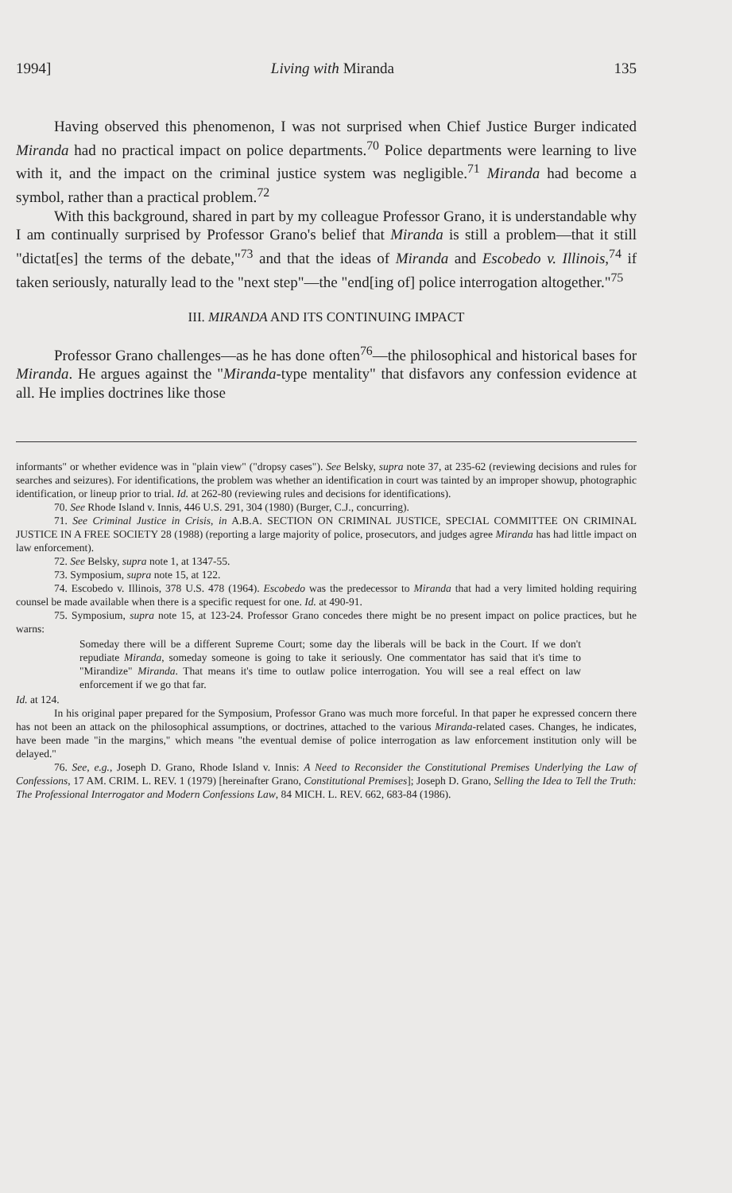1994] Living with Miranda 135
Having observed this phenomenon, I was not surprised when Chief Justice Burger indicated Miranda had no practical impact on police departments.<sup>70</sup> Police departments were learning to live with it, and the impact on the criminal justice system was negligible.<sup>71</sup> Miranda had become a symbol, rather than a practical problem.<sup>72</sup>
With this background, shared in part by my colleague Professor Grano, it is understandable why I am continually surprised by Professor Grano's belief that Miranda is still a problem—that it still "dictat[es] the terms of the debate,"<sup>73</sup> and that the ideas of Miranda and Escobedo v. Illinois,<sup>74</sup> if taken seriously, naturally lead to the "next step"—the "end[ing of] police interrogation altogether."<sup>75</sup>
III. MIRANDA AND ITS CONTINUING IMPACT
Professor Grano challenges—as he has done often<sup>76</sup>—the philosophical and historical bases for Miranda. He argues against the "Miranda-type mentality" that disfavors any confession evidence at all. He implies doctrines like those
informants" or whether evidence was in "plain view" ("dropsy cases"). See Belsky, supra note 37, at 235-62 (reviewing decisions and rules for searches and seizures). For identifications, the problem was whether an identification in court was tainted by an improper showup, photographic identification, or lineup prior to trial. Id. at 262-80 (reviewing rules and decisions for identifications).
70. See Rhode Island v. Innis, 446 U.S. 291, 304 (1980) (Burger, C.J., concurring).
71. See Criminal Justice in Crisis, in A.B.A. SECTION ON CRIMINAL JUSTICE, SPECIAL COMMITTEE ON CRIMINAL JUSTICE IN A FREE SOCIETY 28 (1988) (reporting a large majority of police, prosecutors, and judges agree Miranda has had little impact on law enforcement).
72. See Belsky, supra note 1, at 1347-55.
73. Symposium, supra note 15, at 122.
74. Escobedo v. Illinois, 378 U.S. 478 (1964). Escobedo was the predecessor to Miranda that had a very limited holding requiring counsel be made available when there is a specific request for one. Id. at 490-91.
75. Symposium, supra note 15, at 123-24. Professor Grano concedes there might be no present impact on police practices, but he warns:
Someday there will be a different Supreme Court; some day the liberals will be back in the Court. If we don't repudiate Miranda, someday someone is going to take it seriously. One commentator has said that it's time to "Mirandize" Miranda. That means it's time to outlaw police interrogation. You will see a real effect on law enforcement if we go that far.
Id. at 124.
In his original paper prepared for the Symposium, Professor Grano was much more forceful. In that paper he expressed concern there has not been an attack on the philosophical assumptions, or doctrines, attached to the various Miranda-related cases. Changes, he indicates, have been made "in the margins," which means "the eventual demise of police interrogation as law enforcement institution only will be delayed."
76. See, e.g., Joseph D. Grano, Rhode Island v. Innis: A Need to Reconsider the Constitutional Premises Underlying the Law of Confessions, 17 AM. CRIM. L. REV. 1 (1979) [hereinafter Grano, Constitutional Premises]; Joseph D. Grano, Selling the Idea to Tell the Truth: The Professional Interrogator and Modern Confessions Law, 84 MICH. L. REV. 662, 683-84 (1986).